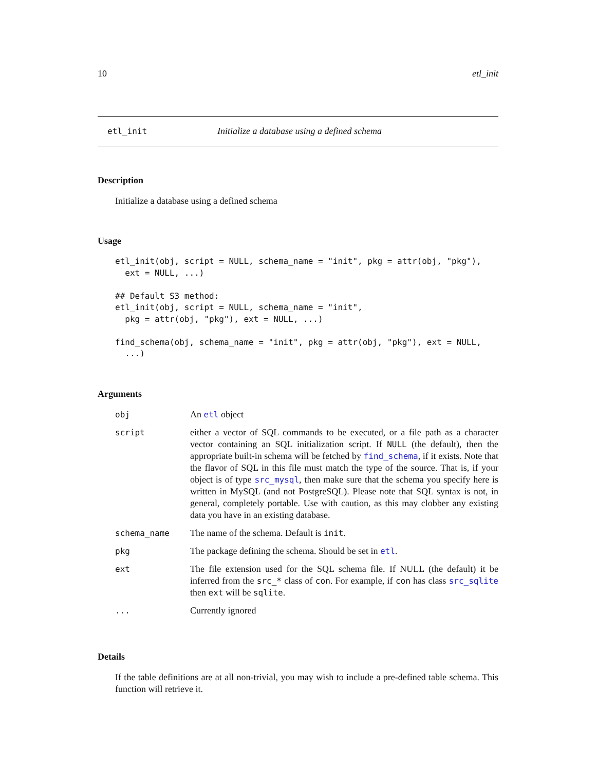10 etl_init
etl_init Initialize a database using a defined schema
Description
Initialize a database using a defined schema
Usage
etl_init(obj, script = NULL, schema_name = "init", pkg = attr(obj, "pkg"),
  ext = NULL, ...)

## Default S3 method:
etl_init(obj, script = NULL, schema_name = "init",
  pkg = attr(obj, "pkg"), ext = NULL, ...)

find_schema(obj, schema_name = "init", pkg = attr(obj, "pkg"), ext = NULL,
  ...)
Arguments
| obj | An etl object |
| script | either a vector of SQL commands to be executed, or a file path as a character vector containing an SQL initialization script. If NULL (the default), then the appropriate built-in schema will be fetched by find_schema , if it exists. Note that the flavor of SQL in this file must match the type of the source. That is, if your object is of type src_mysql , then make sure that the schema you specify here is written in MySQL (and not PostgreSQL). Please note that SQL syntax is not, in general, completely portable. Use with caution, as this may clobber any existing data you have in an existing database. |
| schema_name | The name of the schema. Default is init . |
| pkg | The package defining the schema. Should be set in etl . |
| ext | The file extension used for the SQL schema file. If NULL (the default) it be inferred from the src_* class of con . For example, if con has class src_sqlite then ext will be sqlite . |
| ... | Currently ignored |
Details
If the table definitions are at all non-trivial, you may wish to include a pre-defined table schema. This function will retrieve it.